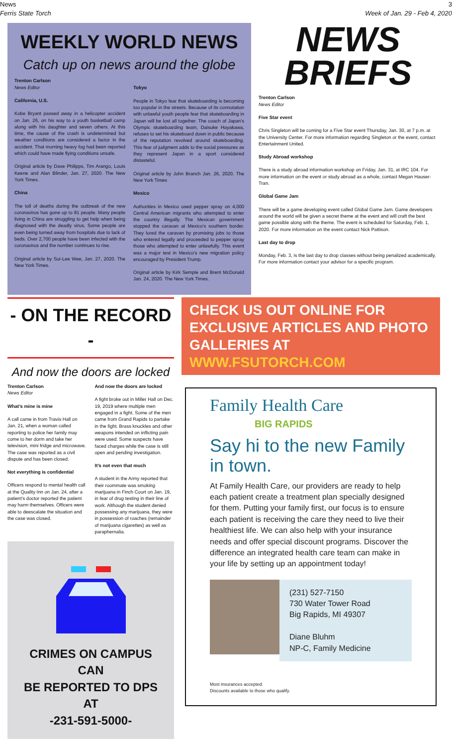News
Ferris State Torch
3
Week of Jan. 29 - Feb 4, 2020
WEEKLY WORLD NEWS
Catch up on news around the globe
Trenton Carlson
News Editor
California, U.S.
Kobe Bryant passed away in a helicopter accident on Jan. 26, on his way to a youth basketball camp along with his daughter and seven others. At this time, the cause of the crash is undetermined but weather conditions are considered a factor in the accident. That morning heavy fog had been reported which could have made flying conditions unsafe.
Original article by Dave Philipps, Tim Arango, Louis Keene and Alan Blinder, Jan. 27, 2020. The New York Times.
China
The toll of deaths during the outbreak of the new coronavirus has gone up to 81 people. Many people living in China are struggling to get help when being diagnosed with the deadly virus. Some people are even being turned away from hospitals due to lack of beds. Over 2,700 people have been infected with the coronavirus and the number continues to rise.
Original article by Sui-Lee Wee, Jan. 27, 2020. The New York Times.
Tokyo
People in Tokyo fear that skateboarding is becoming too popular in the streets. Because of its connotation with unlawful youth people fear that skateboarding in Japan will be lost all together. The coach of Japan’s Olympic skateboarding team, Daisuke Hayakawa, refuses to set his skateboard down in public because of the reputation revolved around skateboarding. This fear of judgment adds to the social pressures as they represent Japan in a sport considered distasteful.
Original article by John Branch Jan. 26, 2020. The New York Times
Mexico
Authorities in Mexico used pepper spray on 4,000 Central American migrants who attempted to enter the country illegally. The Mexican government stopped the caravan at Mexico’s southern border. They lured the caravan by promising jobs to those who entered legally and proceeded to pepper spray those who attempted to enter unlawfully. This event was a major test in Mexico’s new migration policy encouraged by President Trump.
Original article by Kirk Semple and Brent McDonald Jan. 24, 2020. The New York Times.
NEWS
BRIEFS
Trenton Carlson
News Editor
Five Star event
Chris Singleton will be coming for a Five Star event Thursday, Jan. 30, at 7 p.m. at the University Center. For more information regarding Singleton or the event, contact Entertainment United.
Study Abroad workshop
There is a study abroad information workshop on Friday, Jan. 31, at IRC 104. For more information on the event or study abroad as a whole, contact Megan Hauser-Tran.
Global Game Jam
There will be a game developing event called Global Game Jam. Game developers around the world will be given a secret theme at the event and will craft the best game possible along with the theme. The event is scheduled for Saturday, Feb. 1, 2020. For more information on the event contact Nick Pattison.
Last day to drop
Monday, Feb. 3, is the last day to drop classes without being penalized academically. For more information contact your advisor for a specific program.
- ON THE RECORD -
And now the doors are locked
Trenton Carlson
News Editor
What’s mine is mine
A call came in from Travis Hall on Jan. 21, when a woman called reporting to police her family may come to her dorm and take her television, mini fridge and microwave. The case was reported as a civil dispute and has been closed.
Not everything is confidential
Officers respond to mental health call at the Quality Inn on Jan. 24, after a patient’s doctor reported the patient may harm themselves. Officers were able to deescalate the situation and the case was closed.
And now the doors are locked
A fight broke out in Miller Hall on Dec. 19, 2019 where multiple men engaged in a fight. Some of the men came from Grand Rapids to partake in the fight. Brass knuckles and other weapons intended on inflicting pain were used. Some suspects have faced charges while the case is still open and pending investigation.
It’s not even that much
A student in the Army reported that their roommate was smoking marijuana in Finch Court on Jan. 19, in fear of drug testing in their line of work. Although the student denied possessing any marijuana, they were in possession of roaches (remainder of marijuana cigarettes) as well as paraphernalia.
CRIMES ON CAMPUS CAN
BE REPORTED TO DPS AT
-231-591-5000-
CHECK US OUT ONLINE FOR EXCLUSIVE ARTICLES AND PHOTO GALLERIES AT WWW.FSUTORCH.COM
Family Health Care
BIG RAPIDS
Say hi to the new Family in town.
At Family Health Care, our providers are ready to help each patient create a treatment plan specially designed for them. Putting your family first, our focus is to ensure each patient is receiving the care they need to live their healthiest life. We can also help with your insurance needs and offer special discount programs. Discover the difference an integrated health care team can make in your life by setting up an appointment today!
(231) 527-7150
730 Water Tower Road
Big Rapids, MI 49307
Diane Bluhm
NP-C, Family Medicine
Most insurances accepted.
Discounts available to those who qualify.